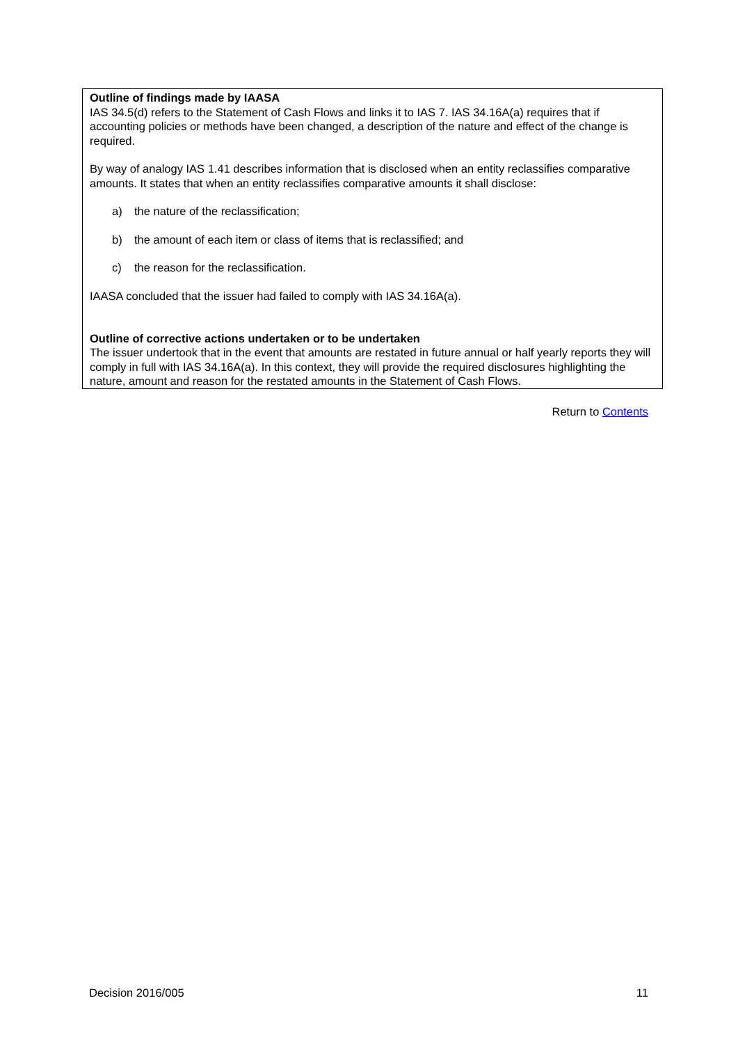Outline of findings made by IAASA
IAS 34.5(d) refers to the Statement of Cash Flows and links it to IAS 7. IAS 34.16A(a) requires that if accounting policies or methods have been changed, a description of the nature and effect of the change is required.
By way of analogy IAS 1.41 describes information that is disclosed when an entity reclassifies comparative amounts. It states that when an entity reclassifies comparative amounts it shall disclose:
a) the nature of the reclassification;
b) the amount of each item or class of items that is reclassified; and
c) the reason for the reclassification.
IAASA concluded that the issuer had failed to comply with IAS 34.16A(a).
Outline of corrective actions undertaken or to be undertaken
The issuer undertook that in the event that amounts are restated in future annual or half yearly reports they will comply in full with IAS 34.16A(a). In this context, they will provide the required disclosures highlighting the nature, amount and reason for the restated amounts in the Statement of Cash Flows.
Return to Contents
Decision 2016/005 11